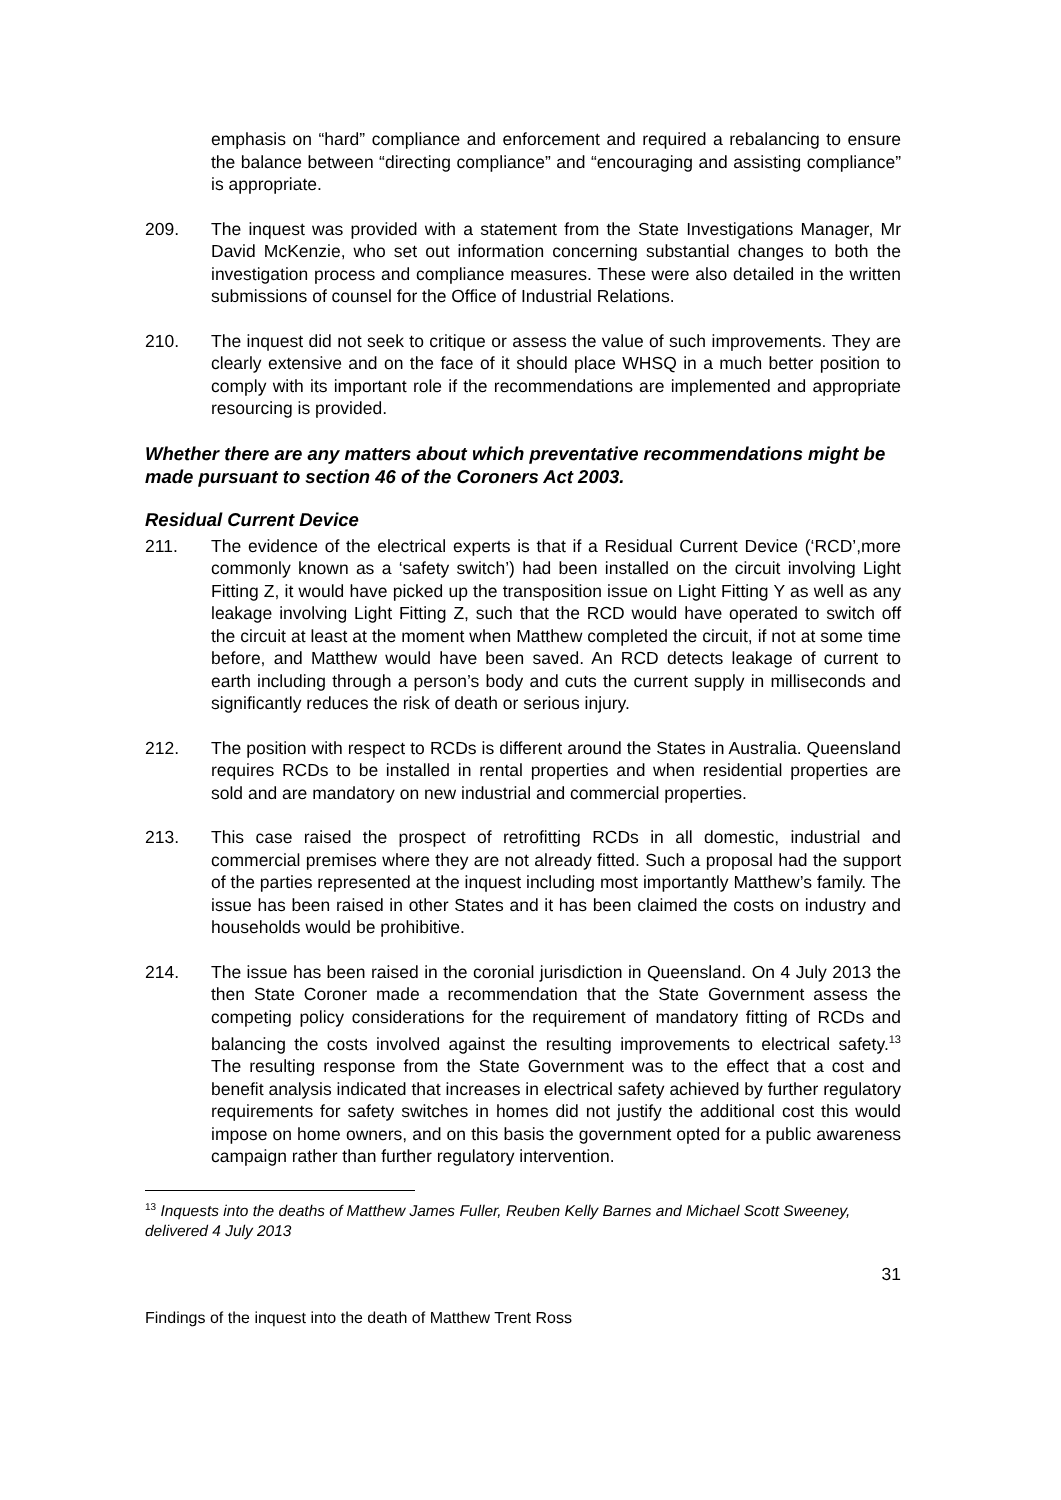emphasis on “hard” compliance and enforcement and required a rebalancing to ensure the balance between “directing compliance” and “encouraging and assisting compliance” is appropriate.
209. The inquest was provided with a statement from the State Investigations Manager, Mr David McKenzie, who set out information concerning substantial changes to both the investigation process and compliance measures. These were also detailed in the written submissions of counsel for the Office of Industrial Relations.
210. The inquest did not seek to critique or assess the value of such improvements. They are clearly extensive and on the face of it should place WHSQ in a much better position to comply with its important role if the recommendations are implemented and appropriate resourcing is provided.
Whether there are any matters about which preventative recommendations might be made pursuant to section 46 of the Coroners Act 2003.
Residual Current Device
211. The evidence of the electrical experts is that if a Residual Current Device (‘RCD’,more commonly known as a ‘safety switch’) had been installed on the circuit involving Light Fitting Z, it would have picked up the transposition issue on Light Fitting Y as well as any leakage involving Light Fitting Z, such that the RCD would have operated to switch off the circuit at least at the moment when Matthew completed the circuit, if not at some time before, and Matthew would have been saved. An RCD detects leakage of current to earth including through a person’s body and cuts the current supply in milliseconds and significantly reduces the risk of death or serious injury.
212. The position with respect to RCDs is different around the States in Australia. Queensland requires RCDs to be installed in rental properties and when residential properties are sold and are mandatory on new industrial and commercial properties.
213. This case raised the prospect of retrofitting RCDs in all domestic, industrial and commercial premises where they are not already fitted. Such a proposal had the support of the parties represented at the inquest including most importantly Matthew’s family. The issue has been raised in other States and it has been claimed the costs on industry and households would be prohibitive.
214. The issue has been raised in the coronial jurisdiction in Queensland. On 4 July 2013 the then State Coroner made a recommendation that the State Government assess the competing policy considerations for the requirement of mandatory fitting of RCDs and balancing the costs involved against the resulting improvements to electrical safety.<sup>13</sup> The resulting response from the State Government was to the effect that a cost and benefit analysis indicated that increases in electrical safety achieved by further regulatory requirements for safety switches in homes did not justify the additional cost this would impose on home owners, and on this basis the government opted for a public awareness campaign rather than further regulatory intervention.
<sup>13</sup> Inquests into the deaths of Matthew James Fuller, Reuben Kelly Barnes and Michael Scott Sweeney, delivered 4 July 2013
31
Findings of the inquest into the death of Matthew Trent Ross